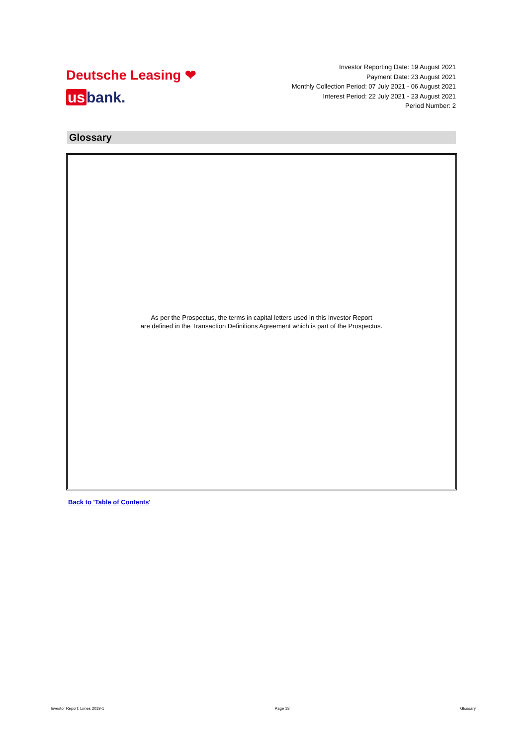Deutsche Leasing ❤
us bank.
Investor Reporting Date: 19 August 2021
Payment Date: 23 August 2021
Monthly Collection Period: 07 July 2021 - 06 August 2021
Interest Period: 22 July 2021 - 23 August 2021
Period Number: 2
Glossary
As per the Prospectus, the terms in capital letters used in this Investor Report
are defined in the Transaction Definitions Agreement which is part of the Prospectus.
Back to 'Table of Contents'
Investor Report: Limes 2019-1 Page 18 Glossary